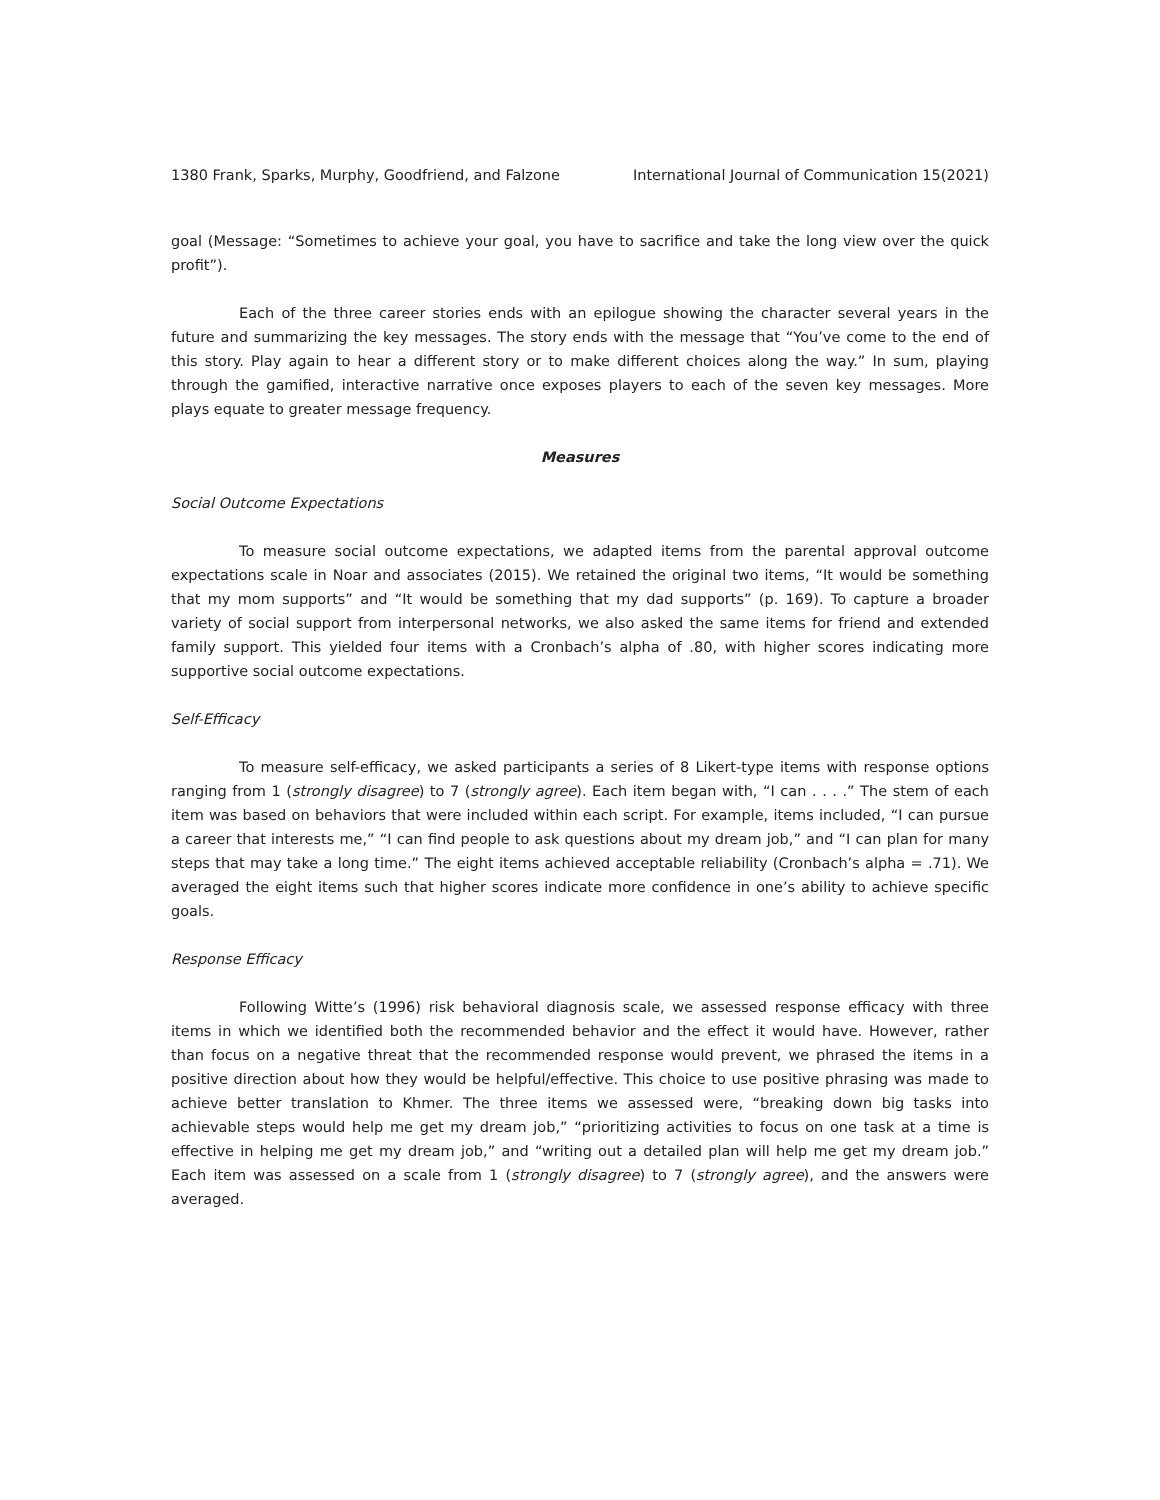1380 Frank, Sparks, Murphy, Goodfriend, and Falzone International Journal of Communication 15(2021)
goal (Message: “Sometimes to achieve your goal, you have to sacrifice and take the long view over the quick profit”).
Each of the three career stories ends with an epilogue showing the character several years in the future and summarizing the key messages. The story ends with the message that “You’ve come to the end of this story. Play again to hear a different story or to make different choices along the way.” In sum, playing through the gamified, interactive narrative once exposes players to each of the seven key messages. More plays equate to greater message frequency.
Measures
Social Outcome Expectations
To measure social outcome expectations, we adapted items from the parental approval outcome expectations scale in Noar and associates (2015). We retained the original two items, “It would be something that my mom supports” and “It would be something that my dad supports” (p. 169). To capture a broader variety of social support from interpersonal networks, we also asked the same items for friend and extended family support. This yielded four items with a Cronbach’s alpha of .80, with higher scores indicating more supportive social outcome expectations.
Self-Efficacy
To measure self-efficacy, we asked participants a series of 8 Likert-type items with response options ranging from 1 (strongly disagree) to 7 (strongly agree). Each item began with, “I can . . . .” The stem of each item was based on behaviors that were included within each script. For example, items included, “I can pursue a career that interests me,” “I can find people to ask questions about my dream job,” and “I can plan for many steps that may take a long time.” The eight items achieved acceptable reliability (Cronbach’s alpha = .71). We averaged the eight items such that higher scores indicate more confidence in one’s ability to achieve specific goals.
Response Efficacy
Following Witte’s (1996) risk behavioral diagnosis scale, we assessed response efficacy with three items in which we identified both the recommended behavior and the effect it would have. However, rather than focus on a negative threat that the recommended response would prevent, we phrased the items in a positive direction about how they would be helpful/effective. This choice to use positive phrasing was made to achieve better translation to Khmer. The three items we assessed were, “breaking down big tasks into achievable steps would help me get my dream job,” “prioritizing activities to focus on one task at a time is effective in helping me get my dream job,” and “writing out a detailed plan will help me get my dream job.” Each item was assessed on a scale from 1 (strongly disagree) to 7 (strongly agree), and the answers were averaged.